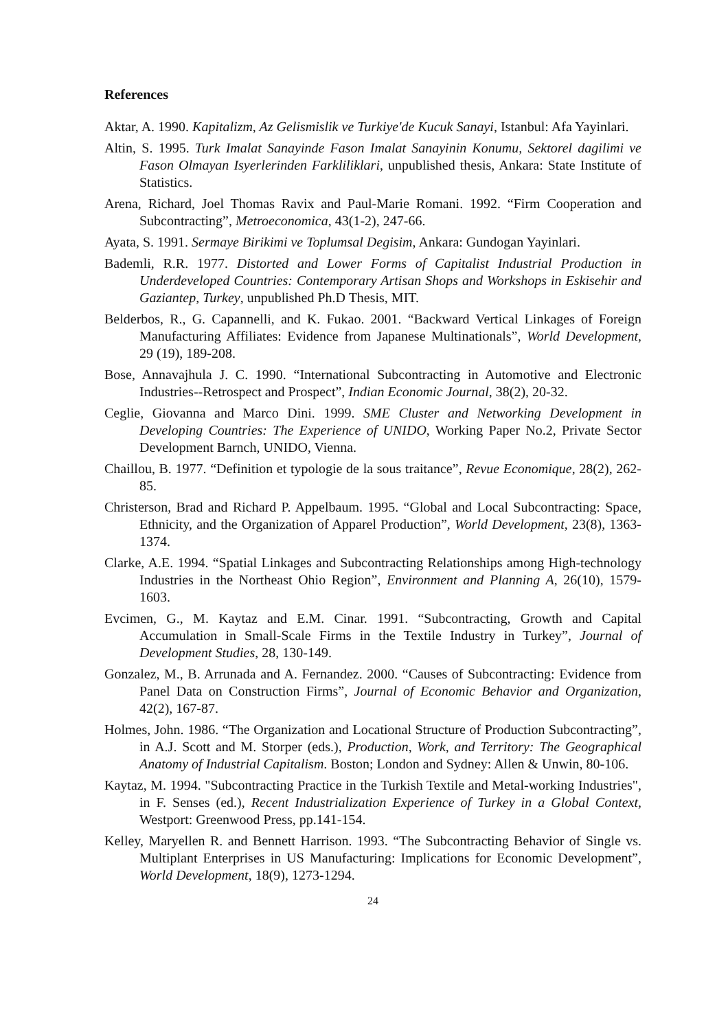References
Aktar, A. 1990. Kapitalizm, Az Gelismislik ve Turkiye'de Kucuk Sanayi, Istanbul: Afa Yayinlari.
Altin, S. 1995. Turk Imalat Sanayinde Fason Imalat Sanayinin Konumu, Sektorel dagilimi ve Fason Olmayan Isyerlerinden Farkliliklari, unpublished thesis, Ankara: State Institute of Statistics.
Arena, Richard, Joel Thomas Ravix and Paul-Marie Romani. 1992. “Firm Cooperation and Subcontracting”, Metroeconomica, 43(1-2), 247-66.
Ayata, S. 1991. Sermaye Birikimi ve Toplumsal Degisim, Ankara: Gundogan Yayinlari.
Bademli, R.R. 1977. Distorted and Lower Forms of Capitalist Industrial Production in Underdeveloped Countries: Contemporary Artisan Shops and Workshops in Eskisehir and Gaziantep, Turkey, unpublished Ph.D Thesis, MIT.
Belderbos, R., G. Capannelli, and K. Fukao. 2001. “Backward Vertical Linkages of Foreign Manufacturing Affiliates: Evidence from Japanese Multinationals”, World Development, 29 (19), 189-208.
Bose, Annavajhula J. C. 1990. “International Subcontracting in Automotive and Electronic Industries--Retrospect and Prospect”, Indian Economic Journal, 38(2), 20-32.
Ceglie, Giovanna and Marco Dini. 1999. SME Cluster and Networking Development in Developing Countries: The Experience of UNIDO, Working Paper No.2, Private Sector Development Barnch, UNIDO, Vienna.
Chaillou, B. 1977. “Definition et typologie de la sous traitance”, Revue Economique, 28(2), 262-85.
Christerson, Brad and Richard P. Appelbaum. 1995. “Global and Local Subcontracting: Space, Ethnicity, and the Organization of Apparel Production”, World Development, 23(8), 1363-1374.
Clarke, A.E. 1994. “Spatial Linkages and Subcontracting Relationships among High-technology Industries in the Northeast Ohio Region”, Environment and Planning A, 26(10), 1579-1603.
Evcimen, G., M. Kaytaz and E.M. Cinar. 1991. “Subcontracting, Growth and Capital Accumulation in Small-Scale Firms in the Textile Industry in Turkey”, Journal of Development Studies, 28, 130-149.
Gonzalez, M., B. Arrunada and A. Fernandez. 2000. “Causes of Subcontracting: Evidence from Panel Data on Construction Firms”, Journal of Economic Behavior and Organization, 42(2), 167-87.
Holmes, John. 1986. “The Organization and Locational Structure of Production Subcontracting”, in A.J. Scott and M. Storper (eds.), Production, Work, and Territory: The Geographical Anatomy of Industrial Capitalism. Boston; London and Sydney: Allen & Unwin, 80-106.
Kaytaz, M. 1994. "Subcontracting Practice in the Turkish Textile and Metal-working Industries", in F. Senses (ed.), Recent Industrialization Experience of Turkey in a Global Context, Westport: Greenwood Press, pp.141-154.
Kelley, Maryellen R. and Bennett Harrison. 1993. “The Subcontracting Behavior of Single vs. Multiplant Enterprises in US Manufacturing: Implications for Economic Development”, World Development, 18(9), 1273-1294.
24